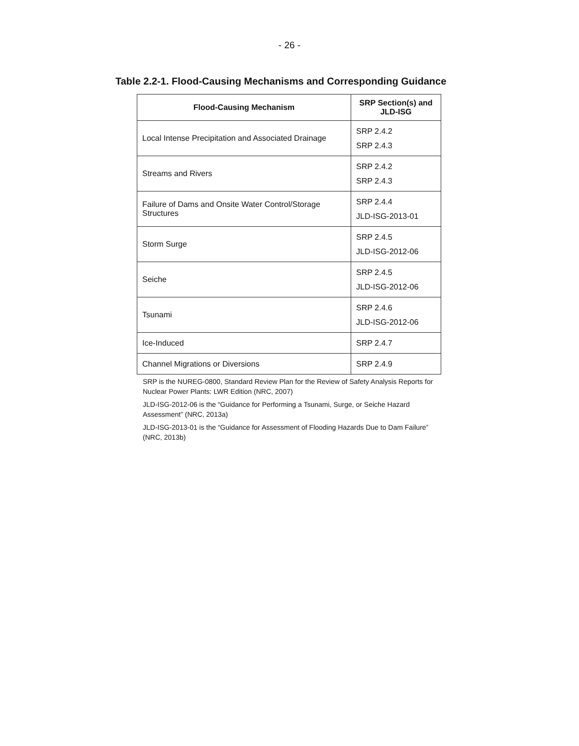- 26 -
Table 2.2-1. Flood-Causing Mechanisms and Corresponding Guidance
| Flood-Causing Mechanism | SRP Section(s) and JLD-ISG |
| --- | --- |
| Local Intense Precipitation and Associated Drainage | SRP 2.4.2 SRP 2.4.3 |
| Streams and Rivers | SRP 2.4.2 SRP 2.4.3 |
| Failure of Dams and Onsite Water Control/Storage Structures | SRP 2.4.4 JLD-ISG-2013-01 |
| Storm Surge | SRP 2.4.5 JLD-ISG-2012-06 |
| Seiche | SRP 2.4.5 JLD-ISG-2012-06 |
| Tsunami | SRP 2.4.6 JLD-ISG-2012-06 |
| Ice-Induced | SRP 2.4.7 |
| Channel Migrations or Diversions | SRP 2.4.9 |
SRP is the NUREG-0800, Standard Review Plan for the Review of Safety Analysis Reports for Nuclear Power Plants: LWR Edition (NRC, 2007)
JLD-ISG-2012-06 is the “Guidance for Performing a Tsunami, Surge, or Seiche Hazard Assessment” (NRC, 2013a)
JLD-ISG-2013-01 is the “Guidance for Assessment of Flooding Hazards Due to Dam Failure” (NRC, 2013b)